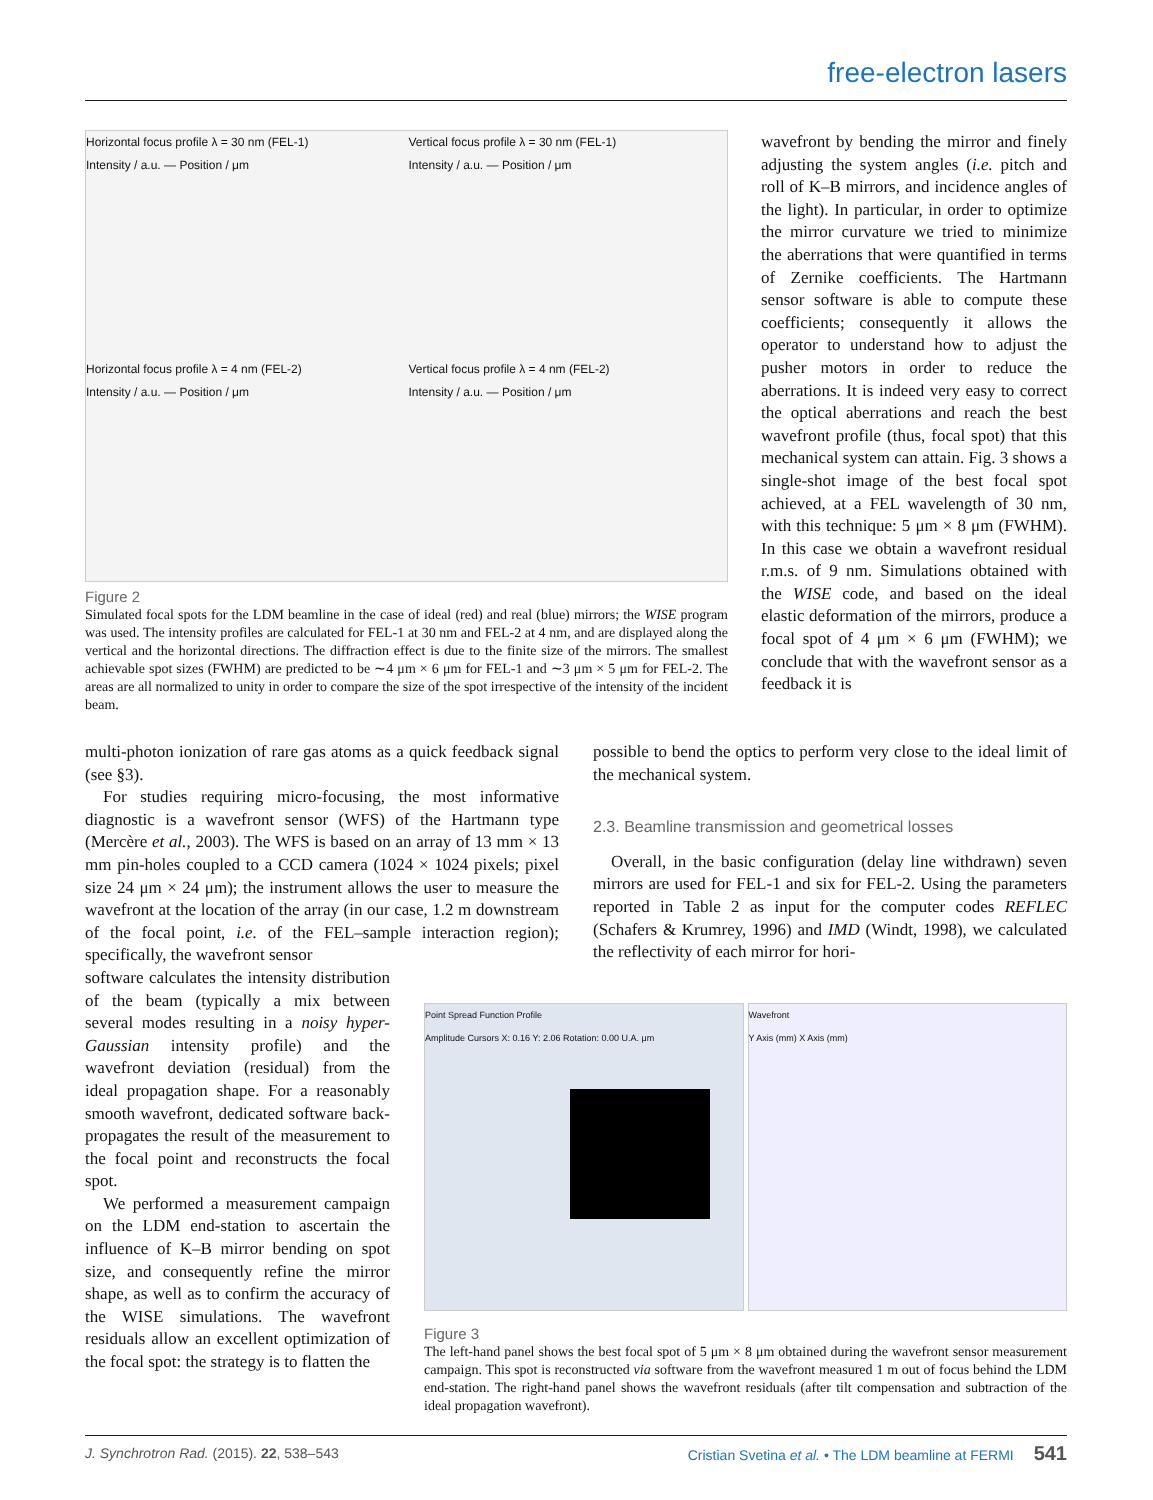free-electron lasers
Horizontal focus profile λ = 30 nm (FEL-1)
Intensity / a.u. — Position / μm
Vertical focus profile λ = 30 nm (FEL-1)
Intensity / a.u. — Position / μm
Horizontal focus profile λ = 4 nm (FEL-2)
Intensity / a.u. — Position / μm
Vertical focus profile λ = 4 nm (FEL-2)
Intensity / a.u. — Position / μm
Figure 2
Simulated focal spots for the LDM beamline in the case of ideal (red) and real (blue) mirrors; the WISE program was used. The intensity profiles are calculated for FEL-1 at 30 nm and FEL-2 at 4 nm, and are displayed along the vertical and the horizontal directions. The diffraction effect is due to the finite size of the mirrors. The smallest achievable spot sizes (FWHM) are predicted to be ∼4 μm × 6 μm for FEL-1 and ∼3 μm × 5 μm for FEL-2. The areas are all normalized to unity in order to compare the size of the spot irrespective of the intensity of the incident beam.
wavefront by bending the mirror and finely adjusting the system angles (i.e. pitch and roll of K–B mirrors, and incidence angles of the light). In particular, in order to optimize the mirror curvature we tried to minimize the aberrations that were quantified in terms of Zernike coefficients. The Hartmann sensor software is able to compute these coefficients; consequently it allows the operator to understand how to adjust the pusher motors in order to reduce the aberrations. It is indeed very easy to correct the optical aberrations and reach the best wavefront profile (thus, focal spot) that this mechanical system can attain. Fig. 3 shows a single-shot image of the best focal spot achieved, at a FEL wavelength of 30 nm, with this technique: 5 μm × 8 μm (FWHM). In this case we obtain a wavefront residual r.m.s. of 9 nm. Simulations obtained with the WISE code, and based on the ideal elastic deformation of the mirrors, produce a focal spot of 4 μm × 6 μm (FWHM); we conclude that with the wavefront sensor as a feedback it is
multi-photon ionization of rare gas atoms as a quick feedback signal (see §3).
For studies requiring micro-focusing, the most informative diagnostic is a wavefront sensor (WFS) of the Hartmann type (Mercère et al., 2003). The WFS is based on an array of 13 mm × 13 mm pin-holes coupled to a CCD camera (1024 × 1024 pixels; pixel size 24 μm × 24 μm); the instrument allows the user to measure the wavefront at the location of the array (in our case, 1.2 m downstream of the focal point, i.e. of the FEL–sample interaction region); specifically, the wavefront sensor
software calculates the intensity distribution of the beam (typically a mix between several modes resulting in a noisy hyper-Gaussian intensity profile) and the wavefront deviation (residual) from the ideal propagation shape. For a reasonably smooth wavefront, dedicated software back-propagates the result of the measurement to the focal point and reconstructs the focal spot.
We performed a measurement campaign on the LDM end-station to ascertain the influence of K–B mirror bending on spot size, and consequently refine the mirror shape, as well as to confirm the accuracy of the WISE simulations. The wavefront residuals allow an excellent optimization of the focal spot: the strategy is to flatten the
possible to bend the optics to perform very close to the ideal limit of the mechanical system.
2.3. Beamline transmission and geometrical losses
Overall, in the basic configuration (delay line withdrawn) seven mirrors are used for FEL-1 and six for FEL-2. Using the parameters reported in Table 2 as input for the computer codes REFLEC (Schafers & Krumrey, 1996) and IMD (Windt, 1998), we calculated the reflectivity of each mirror for hori-
Point Spread Function Profile
Amplitude Cursors X: 0.16 Y: 2.06 Rotation: 0.00 U.A. μm
Wavefront
Y Axis (mm) X Axis (mm)
Figure 3
The left-hand panel shows the best focal spot of 5 μm × 8 μm obtained during the wavefront sensor measurement campaign. This spot is reconstructed via software from the wavefront measured 1 m out of focus behind the LDM end-station. The right-hand panel shows the wavefront residuals (after tilt compensation and subtraction of the ideal propagation wavefront).
J. Synchrotron Rad. (2015). 22, 538–543 Cristian Svetina et al. • The LDM beamline at FERMI 541